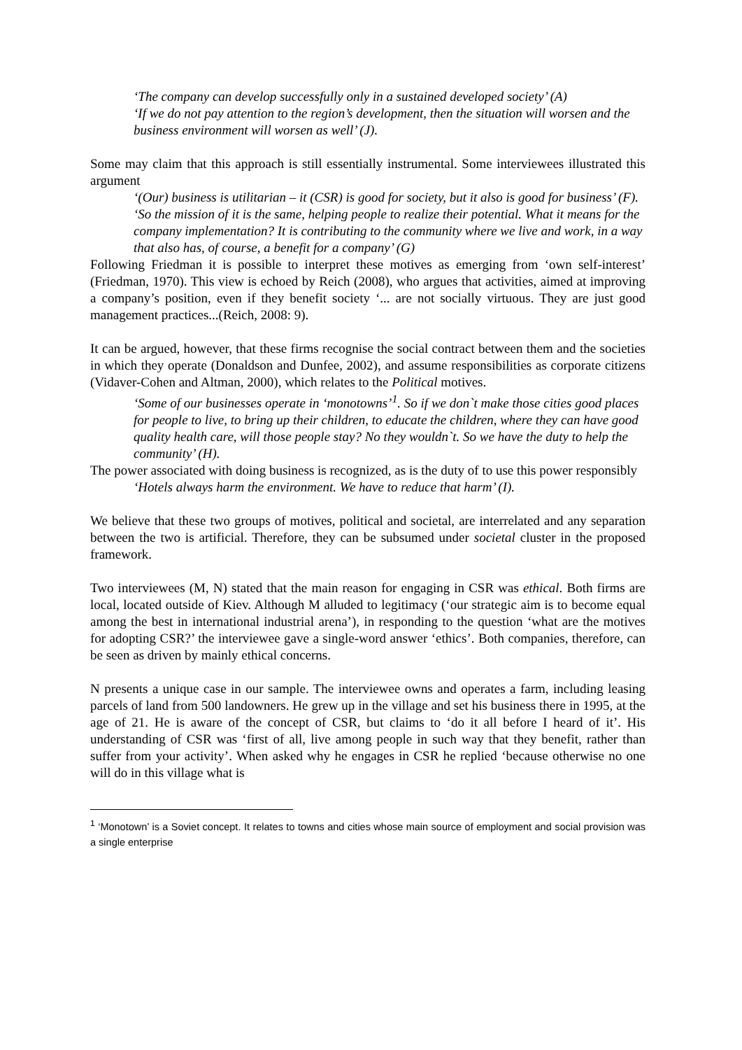‘The company can develop successfully only in a sustained developed society’ (A)
‘If we do not pay attention to the region’s development, then the situation will worsen and the business environment will worsen as well’ (J).
Some may claim that this approach is still essentially instrumental. Some interviewees illustrated this argument
‘(Our) business is utilitarian – it (CSR) is good for society, but it also is good for business’ (F).
‘So the mission of it is the same, helping people to realize their potential. What it means for the company implementation? It is contributing to the community where we live and work, in a way that also has, of course, a benefit for a company’ (G)
Following Friedman it is possible to interpret these motives as emerging from ‘own self-interest’ (Friedman, 1970). This view is echoed by Reich (2008), who argues that activities, aimed at improving a company’s position, even if they benefit society ‘... are not socially virtuous. They are just good management practices...(Reich, 2008: 9).
It can be argued, however, that these firms recognise the social contract between them and the societies in which they operate (Donaldson and Dunfee, 2002), and assume responsibilities as corporate citizens (Vidaver-Cohen and Altman, 2000), which relates to the Political motives.
‘Some of our businesses operate in ‘monotowns’<sup>1</sup>. So if we don`t make those cities good places for people to live, to bring up their children, to educate the children, where they can have good quality health care, will those people stay? No they wouldn`t. So we have the duty to help the community’ (H).
The power associated with doing business is recognized, as is the duty of to use this power responsibly
‘Hotels always harm the environment. We have to reduce that harm’ (I).
We believe that these two groups of motives, political and societal, are interrelated and any separation between the two is artificial. Therefore, they can be subsumed under societal cluster in the proposed framework.
Two interviewees (M, N) stated that the main reason for engaging in CSR was ethical. Both firms are local, located outside of Kiev. Although M alluded to legitimacy (‘our strategic aim is to become equal among the best in international industrial arena’), in responding to the question ‘what are the motives for adopting CSR?’ the interviewee gave a single-word answer ‘ethics’. Both companies, therefore, can be seen as driven by mainly ethical concerns.
N presents a unique case in our sample. The interviewee owns and operates a farm, including leasing parcels of land from 500 landowners. He grew up in the village and set his business there in 1995, at the age of 21. He is aware of the concept of CSR, but claims to ‘do it all before I heard of it’. His understanding of CSR was ‘first of all, live among people in such way that they benefit, rather than suffer from your activity’. When asked why he engages in CSR he replied ‘because otherwise no one will do in this village what is
<sup>1</sup> ‘Monotown’ is a Soviet concept. It relates to towns and cities whose main source of employment and social provision was a single enterprise